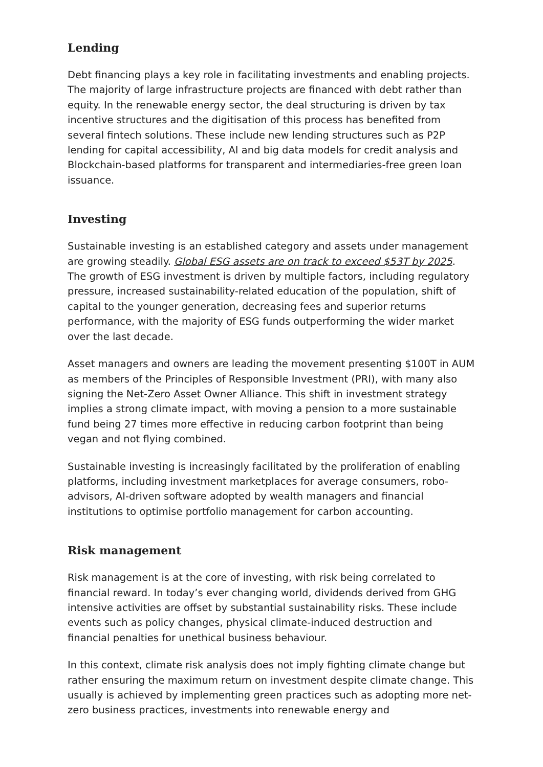Lending
Debt financing plays a key role in facilitating investments and enabling projects. The majority of large infrastructure projects are financed with debt rather than equity. In the renewable energy sector, the deal structuring is driven by tax incentive structures and the digitisation of this process has benefited from several fintech solutions. These include new lending structures such as P2P lending for capital accessibility, AI and big data models for credit analysis and Blockchain-based platforms for transparent and intermediaries-free green loan issuance.
Investing
Sustainable investing is an established category and assets under management are growing steadily. Global ESG assets are on track to exceed $53T by 2025. The growth of ESG investment is driven by multiple factors, including regulatory pressure, increased sustainability-related education of the population, shift of capital to the younger generation, decreasing fees and superior returns performance, with the majority of ESG funds outperforming the wider market over the last decade.
Asset managers and owners are leading the movement presenting $100T in AUM as members of the Principles of Responsible Investment (PRI), with many also signing the Net-Zero Asset Owner Alliance. This shift in investment strategy implies a strong climate impact, with moving a pension to a more sustainable fund being 27 times more effective in reducing carbon footprint than being vegan and not flying combined.
Sustainable investing is increasingly facilitated by the proliferation of enabling platforms, including investment marketplaces for average consumers, robo-advisors, AI-driven software adopted by wealth managers and financial institutions to optimise portfolio management for carbon accounting.
Risk management
Risk management is at the core of investing, with risk being correlated to financial reward. In today’s ever changing world, dividends derived from GHG intensive activities are offset by substantial sustainability risks. These include events such as policy changes, physical climate-induced destruction and financial penalties for unethical business behaviour.
In this context, climate risk analysis does not imply fighting climate change but rather ensuring the maximum return on investment despite climate change. This usually is achieved by implementing green practices such as adopting more net-zero business practices, investments into renewable energy and